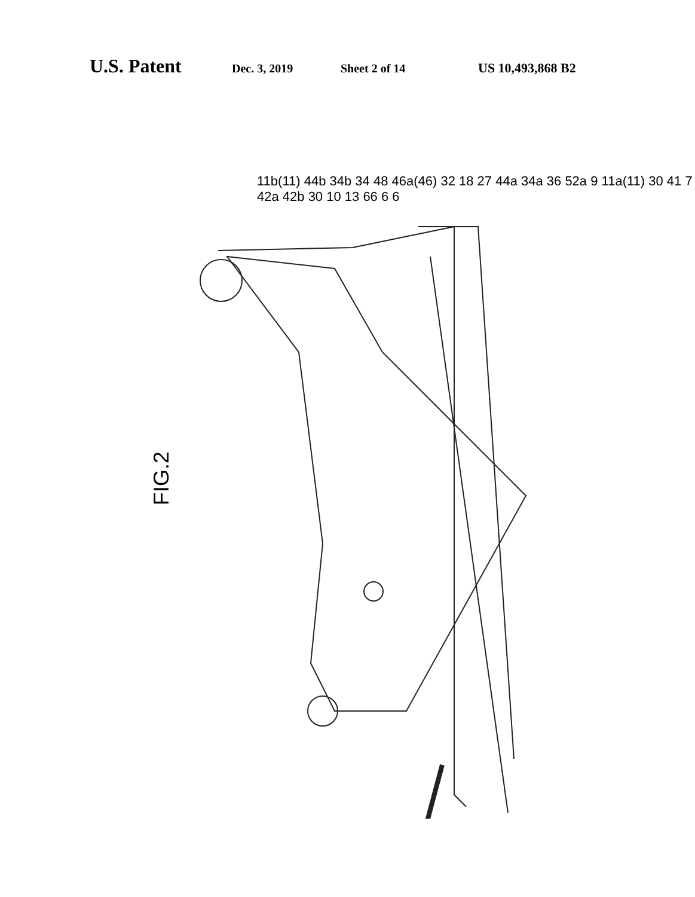U.S. Patent Dec. 3, 2019 Sheet 2 of 14 US 10,493,868 B2
FIG.2
11b(11) 44b 34b 34 48 46a(46) 32 18 27 44a 34a 36 52a 9 11a(11) 30 41 7 42a 42b 30 10 13 66 6 6